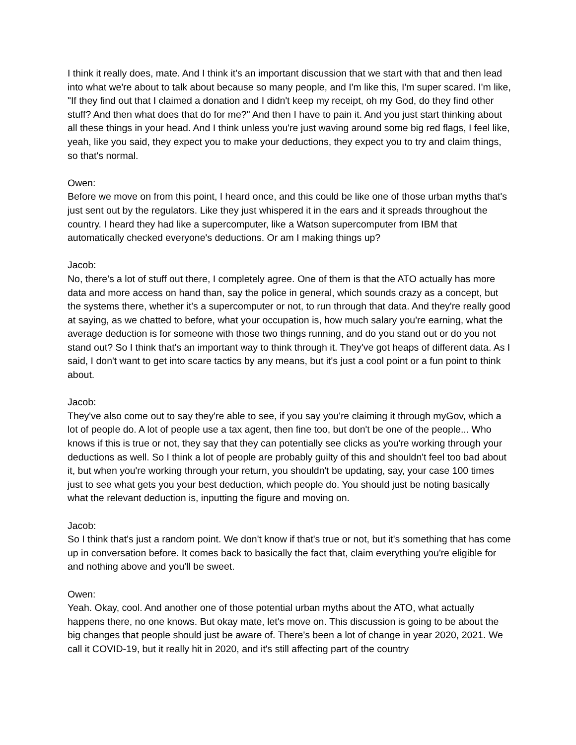I think it really does, mate. And I think it's an important discussion that we start with that and then lead into what we're about to talk about because so many people, and I'm like this, I'm super scared. I'm like, "If they find out that I claimed a donation and I didn't keep my receipt, oh my God, do they find other stuff? And then what does that do for me?" And then I have to pain it. And you just start thinking about all these things in your head. And I think unless you're just waving around some big red flags, I feel like, yeah, like you said, they expect you to make your deductions, they expect you to try and claim things, so that's normal.
Owen:
Before we move on from this point, I heard once, and this could be like one of those urban myths that's just sent out by the regulators. Like they just whispered it in the ears and it spreads throughout the country. I heard they had like a supercomputer, like a Watson supercomputer from IBM that automatically checked everyone's deductions. Or am I making things up?
Jacob:
No, there's a lot of stuff out there, I completely agree. One of them is that the ATO actually has more data and more access on hand than, say the police in general, which sounds crazy as a concept, but the systems there, whether it's a supercomputer or not, to run through that data. And they're really good at saying, as we chatted to before, what your occupation is, how much salary you're earning, what the average deduction is for someone with those two things running, and do you stand out or do you not stand out? So I think that's an important way to think through it. They've got heaps of different data. As I said, I don't want to get into scare tactics by any means, but it's just a cool point or a fun point to think about.
Jacob:
They've also come out to say they're able to see, if you say you're claiming it through myGov, which a lot of people do. A lot of people use a tax agent, then fine too, but don't be one of the people... Who knows if this is true or not, they say that they can potentially see clicks as you're working through your deductions as well. So I think a lot of people are probably guilty of this and shouldn't feel too bad about it, but when you're working through your return, you shouldn't be updating, say, your case 100 times just to see what gets you your best deduction, which people do. You should just be noting basically what the relevant deduction is, inputting the figure and moving on.
Jacob:
So I think that's just a random point. We don't know if that's true or not, but it's something that has come up in conversation before. It comes back to basically the fact that, claim everything you're eligible for and nothing above and you'll be sweet.
Owen:
Yeah. Okay, cool. And another one of those potential urban myths about the ATO, what actually happens there, no one knows. But okay mate, let's move on. This discussion is going to be about the big changes that people should just be aware of. There's been a lot of change in year 2020, 2021. We call it COVID-19, but it really hit in 2020, and it's still affecting part of the country